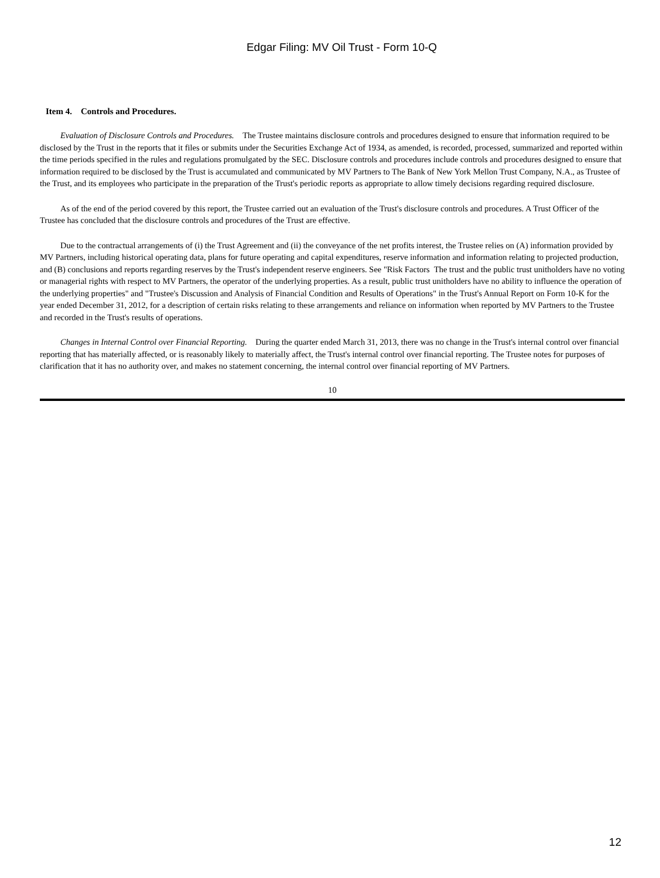Edgar Filing: MV Oil Trust - Form 10-Q
Item 4. Controls and Procedures.
Evaluation of Disclosure Controls and Procedures. The Trustee maintains disclosure controls and procedures designed to ensure that information required to be disclosed by the Trust in the reports that it files or submits under the Securities Exchange Act of 1934, as amended, is recorded, processed, summarized and reported within the time periods specified in the rules and regulations promulgated by the SEC. Disclosure controls and procedures include controls and procedures designed to ensure that information required to be disclosed by the Trust is accumulated and communicated by MV Partners to The Bank of New York Mellon Trust Company, N.A., as Trustee of the Trust, and its employees who participate in the preparation of the Trust's periodic reports as appropriate to allow timely decisions regarding required disclosure.
As of the end of the period covered by this report, the Trustee carried out an evaluation of the Trust's disclosure controls and procedures. A Trust Officer of the Trustee has concluded that the disclosure controls and procedures of the Trust are effective.
Due to the contractual arrangements of (i) the Trust Agreement and (ii) the conveyance of the net profits interest, the Trustee relies on (A) information provided by MV Partners, including historical operating data, plans for future operating and capital expenditures, reserve information and information relating to projected production, and (B) conclusions and reports regarding reserves by the Trust's independent reserve engineers. See "Risk Factors The trust and the public trust unitholders have no voting or managerial rights with respect to MV Partners, the operator of the underlying properties. As a result, public trust unitholders have no ability to influence the operation of the underlying properties" and "Trustee's Discussion and Analysis of Financial Condition and Results of Operations" in the Trust's Annual Report on Form 10-K for the year ended December 31, 2012, for a description of certain risks relating to these arrangements and reliance on information when reported by MV Partners to the Trustee and recorded in the Trust's results of operations.
Changes in Internal Control over Financial Reporting. During the quarter ended March 31, 2013, there was no change in the Trust's internal control over financial reporting that has materially affected, or is reasonably likely to materially affect, the Trust's internal control over financial reporting. The Trustee notes for purposes of clarification that it has no authority over, and makes no statement concerning, the internal control over financial reporting of MV Partners.
10
12